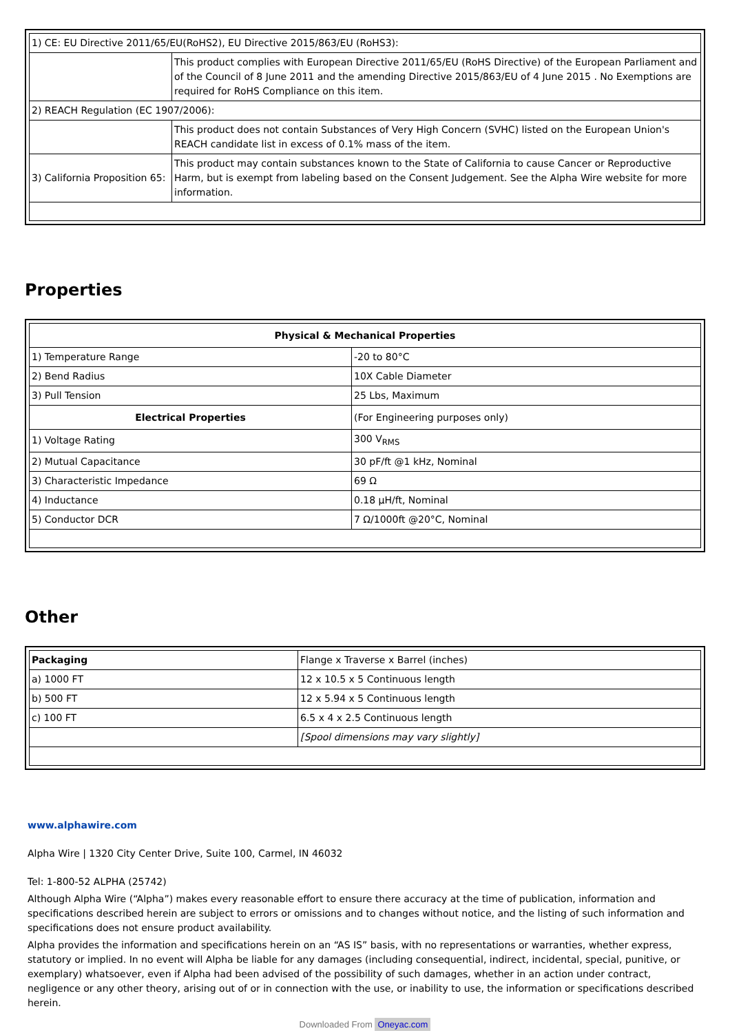| 1) CE: EU Directive 2011/65/EU(RoHS2), EU Directive 2015/863/EU (RoHS3): | |
| | This product complies with European Directive 2011/65/EU (RoHS Directive) of the European Parliament and of the Council of 8 June 2011 and the amending Directive 2015/863/EU of 4 June 2015 . No Exemptions are required for RoHS Compliance on this item. |
| 2) REACH Regulation (EC 1907/2006): | |
| | This product does not contain Substances of Very High Concern (SVHC) listed on the European Union's REACH candidate list in excess of 0.1% mass of the item. |
| 3) California Proposition 65: | This product may contain substances known to the State of California to cause Cancer or Reproductive Harm, but is exempt from labeling based on the Consent Judgement. See the Alpha Wire website for more information. |
Properties
| Physical & Mechanical Properties | |
| --- | --- |
| 1) Temperature Range | -20 to 80°C |
| 2) Bend Radius | 10X Cable Diameter |
| 3) Pull Tension | 25 Lbs, Maximum |
| Electrical Properties | (For Engineering purposes only) |
| 1) Voltage Rating | 300 V<sub>RMS</sub> |
| 2) Mutual Capacitance | 30 pF/ft @1 kHz, Nominal |
| 3) Characteristic Impedance | 69 Ω |
| 4) Inductance | 0.18 µH/ft, Nominal |
| 5) Conductor DCR | 7 Ω/1000ft @20°C, Nominal |
Other
| Packaging | Flange x Traverse x Barrel (inches) |
| a) 1000 FT | 12 x 10.5 x 5 Continuous length |
| b) 500 FT | 12 x 5.94 x 5 Continuous length |
| c) 100 FT | 6.5 x 4 x 2.5 Continuous length |
| | [Spool dimensions may vary slightly] |
www.alphawire.com
Alpha Wire | 1320 City Center Drive, Suite 100, Carmel, IN 46032
Tel: 1-800-52 ALPHA (25742)
Although Alpha Wire (“Alpha”) makes every reasonable effort to ensure there accuracy at the time of publication, information and specifications described herein are subject to errors or omissions and to changes without notice, and the listing of such information and specifications does not ensure product availability.
Alpha provides the information and specifications herein on an “AS IS” basis, with no representations or warranties, whether express, statutory or implied. In no event will Alpha be liable for any damages (including consequential, indirect, incidental, special, punitive, or exemplary) whatsoever, even if Alpha had been advised of the possibility of such damages, whether in an action under contract, negligence or any other theory, arising out of or in connection with the use, or inability to use, the information or specifications described herein.
Downloaded From Oneyac.com